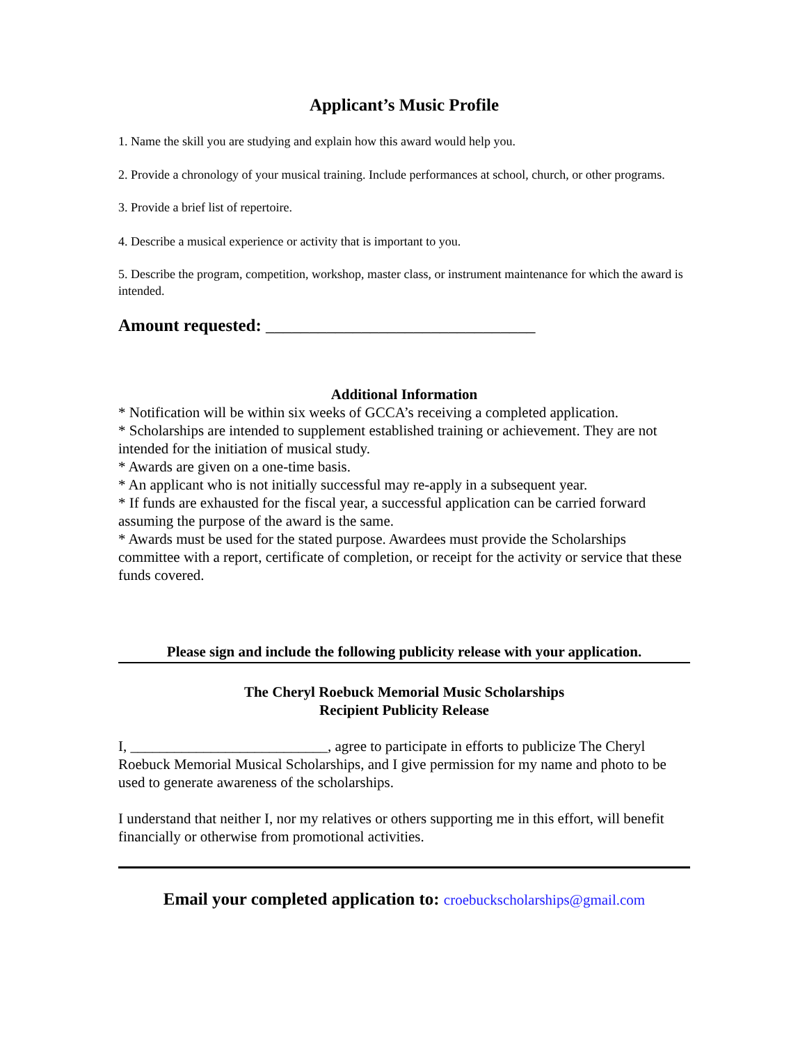Applicant’s Music Profile
1. Name the skill you are studying and explain how this award would help you.
2. Provide a chronology of your musical training. Include performances at school, church, or other programs.
3. Provide a brief list of repertoire.
4. Describe a musical experience or activity that is important to you.
5. Describe the program, competition, workshop, master class, or instrument maintenance for which the award is intended.
Amount requested: _______________________________
Additional Information
* Notification will be within six weeks of GCCA’s receiving a completed application.
* Scholarships are intended to supplement established training or achievement. They are not intended for the initiation of musical study.
* Awards are given on a one-time basis.
* An applicant who is not initially successful may re-apply in a subsequent year.
* If funds are exhausted for the fiscal year, a successful application can be carried forward assuming the purpose of the award is the same.
* Awards must be used for the stated purpose. Awardees must provide the Scholarships committee with a report, certificate of completion, or receipt for the activity or service that these funds covered.
Please sign and include the following publicity release with your application.
The Cheryl Roebuck Memorial Music Scholarships
Recipient Publicity Release
I, ___________________________, agree to participate in efforts to publicize The Cheryl Roebuck Memorial Musical Scholarships, and I give permission for my name and photo to be used to generate awareness of the scholarships.
I understand that neither I, nor my relatives or others supporting me in this effort, will benefit financially or otherwise from promotional activities.
Email your completed application to: croebuckscholarships@gmail.com